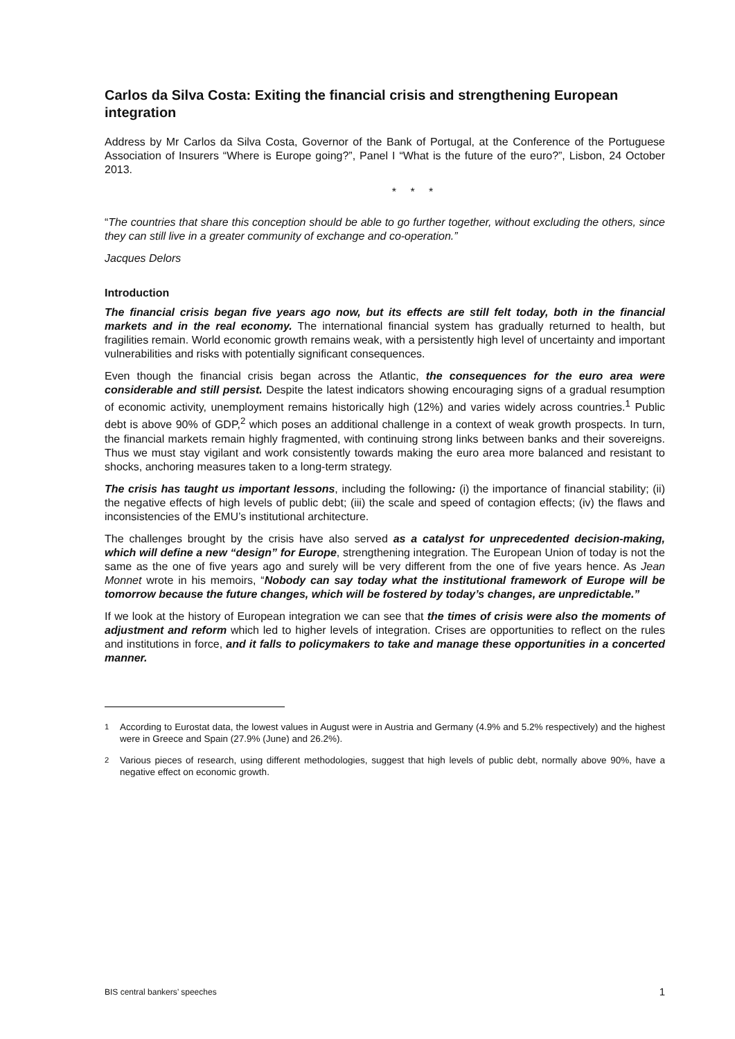Carlos da Silva Costa: Exiting the financial crisis and strengthening European integration
Address by Mr Carlos da Silva Costa, Governor of the Bank of Portugal, at the Conference of the Portuguese Association of Insurers “Where is Europe going?”, Panel I “What is the future of the euro?”, Lisbon, 24 October 2013.
* * *
“The countries that share this conception should be able to go further together, without excluding the others, since they can still live in a greater community of exchange and co-operation.”
Jacques Delors
Introduction
The financial crisis began five years ago now, but its effects are still felt today, both in the financial markets and in the real economy. The international financial system has gradually returned to health, but fragilities remain. World economic growth remains weak, with a persistently high level of uncertainty and important vulnerabilities and risks with potentially significant consequences.
Even though the financial crisis began across the Atlantic, the consequences for the euro area were considerable and still persist. Despite the latest indicators showing encouraging signs of a gradual resumption of economic activity, unemployment remains historically high (12%) and varies widely across countries.<sup>1</sup> Public debt is above 90% of GDP,<sup>2</sup> which poses an additional challenge in a context of weak growth prospects. In turn, the financial markets remain highly fragmented, with continuing strong links between banks and their sovereigns. Thus we must stay vigilant and work consistently towards making the euro area more balanced and resistant to shocks, anchoring measures taken to a long-term strategy.
The crisis has taught us important lessons, including the following: (i) the importance of financial stability; (ii) the negative effects of high levels of public debt; (iii) the scale and speed of contagion effects; (iv) the flaws and inconsistencies of the EMU’s institutional architecture.
The challenges brought by the crisis have also served as a catalyst for unprecedented decision-making, which will define a new “design” for Europe, strengthening integration. The European Union of today is not the same as the one of five years ago and surely will be very different from the one of five years hence. As Jean Monnet wrote in his memoirs, “Nobody can say today what the institutional framework of Europe will be tomorrow because the future changes, which will be fostered by today’s changes, are unpredictable.”
If we look at the history of European integration we can see that the times of crisis were also the moments of adjustment and reform which led to higher levels of integration. Crises are opportunities to reflect on the rules and institutions in force, and it falls to policymakers to take and manage these opportunities in a concerted manner.
<sup>1</sup> According to Eurostat data, the lowest values in August were in Austria and Germany (4.9% and 5.2% respectively) and the highest were in Greece and Spain (27.9% (June) and 26.2%).
<sup>2</sup> Various pieces of research, using different methodologies, suggest that high levels of public debt, normally above 90%, have a negative effect on economic growth.
BIS central bankers’ speeches 1